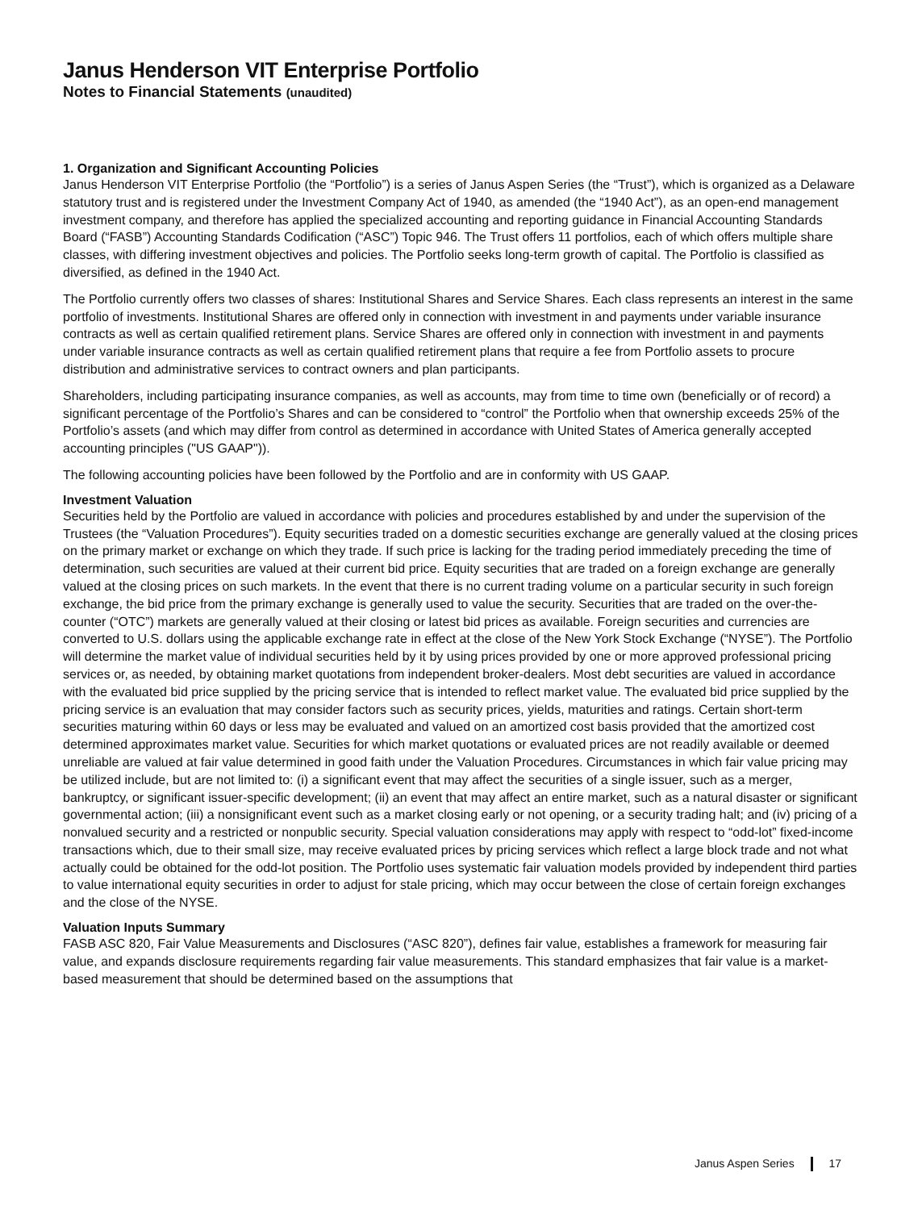Janus Henderson VIT Enterprise Portfolio
Notes to Financial Statements (unaudited)
1. Organization and Significant Accounting Policies
Janus Henderson VIT Enterprise Portfolio (the “Portfolio”) is a series of Janus Aspen Series (the “Trust”), which is organized as a Delaware statutory trust and is registered under the Investment Company Act of 1940, as amended (the “1940 Act”), as an open-end management investment company, and therefore has applied the specialized accounting and reporting guidance in Financial Accounting Standards Board (“FASB”) Accounting Standards Codification (“ASC”) Topic 946. The Trust offers 11 portfolios, each of which offers multiple share classes, with differing investment objectives and policies. The Portfolio seeks long-term growth of capital. The Portfolio is classified as diversified, as defined in the 1940 Act.
The Portfolio currently offers two classes of shares: Institutional Shares and Service Shares. Each class represents an interest in the same portfolio of investments. Institutional Shares are offered only in connection with investment in and payments under variable insurance contracts as well as certain qualified retirement plans. Service Shares are offered only in connection with investment in and payments under variable insurance contracts as well as certain qualified retirement plans that require a fee from Portfolio assets to procure distribution and administrative services to contract owners and plan participants.
Shareholders, including participating insurance companies, as well as accounts, may from time to time own (beneficially or of record) a significant percentage of the Portfolio’s Shares and can be considered to “control” the Portfolio when that ownership exceeds 25% of the Portfolio’s assets (and which may differ from control as determined in accordance with United States of America generally accepted accounting principles ("US GAAP")).
The following accounting policies have been followed by the Portfolio and are in conformity with US GAAP.
Investment Valuation
Securities held by the Portfolio are valued in accordance with policies and procedures established by and under the supervision of the Trustees (the “Valuation Procedures”). Equity securities traded on a domestic securities exchange are generally valued at the closing prices on the primary market or exchange on which they trade. If such price is lacking for the trading period immediately preceding the time of determination, such securities are valued at their current bid price. Equity securities that are traded on a foreign exchange are generally valued at the closing prices on such markets. In the event that there is no current trading volume on a particular security in such foreign exchange, the bid price from the primary exchange is generally used to value the security. Securities that are traded on the over-the-counter (“OTC”) markets are generally valued at their closing or latest bid prices as available. Foreign securities and currencies are converted to U.S. dollars using the applicable exchange rate in effect at the close of the New York Stock Exchange (“NYSE”). The Portfolio will determine the market value of individual securities held by it by using prices provided by one or more approved professional pricing services or, as needed, by obtaining market quotations from independent broker-dealers. Most debt securities are valued in accordance with the evaluated bid price supplied by the pricing service that is intended to reflect market value. The evaluated bid price supplied by the pricing service is an evaluation that may consider factors such as security prices, yields, maturities and ratings. Certain short-term securities maturing within 60 days or less may be evaluated and valued on an amortized cost basis provided that the amortized cost determined approximates market value. Securities for which market quotations or evaluated prices are not readily available or deemed unreliable are valued at fair value determined in good faith under the Valuation Procedures. Circumstances in which fair value pricing may be utilized include, but are not limited to: (i) a significant event that may affect the securities of a single issuer, such as a merger, bankruptcy, or significant issuer-specific development; (ii) an event that may affect an entire market, such as a natural disaster or significant governmental action; (iii) a nonsignificant event such as a market closing early or not opening, or a security trading halt; and (iv) pricing of a nonvalued security and a restricted or nonpublic security. Special valuation considerations may apply with respect to “odd-lot” fixed-income transactions which, due to their small size, may receive evaluated prices by pricing services which reflect a large block trade and not what actually could be obtained for the odd-lot position. The Portfolio uses systematic fair valuation models provided by independent third parties to value international equity securities in order to adjust for stale pricing, which may occur between the close of certain foreign exchanges and the close of the NYSE.
Valuation Inputs Summary
FASB ASC 820, Fair Value Measurements and Disclosures (“ASC 820”), defines fair value, establishes a framework for measuring fair value, and expands disclosure requirements regarding fair value measurements. This standard emphasizes that fair value is a market-based measurement that should be determined based on the assumptions that
Janus Aspen Series 17